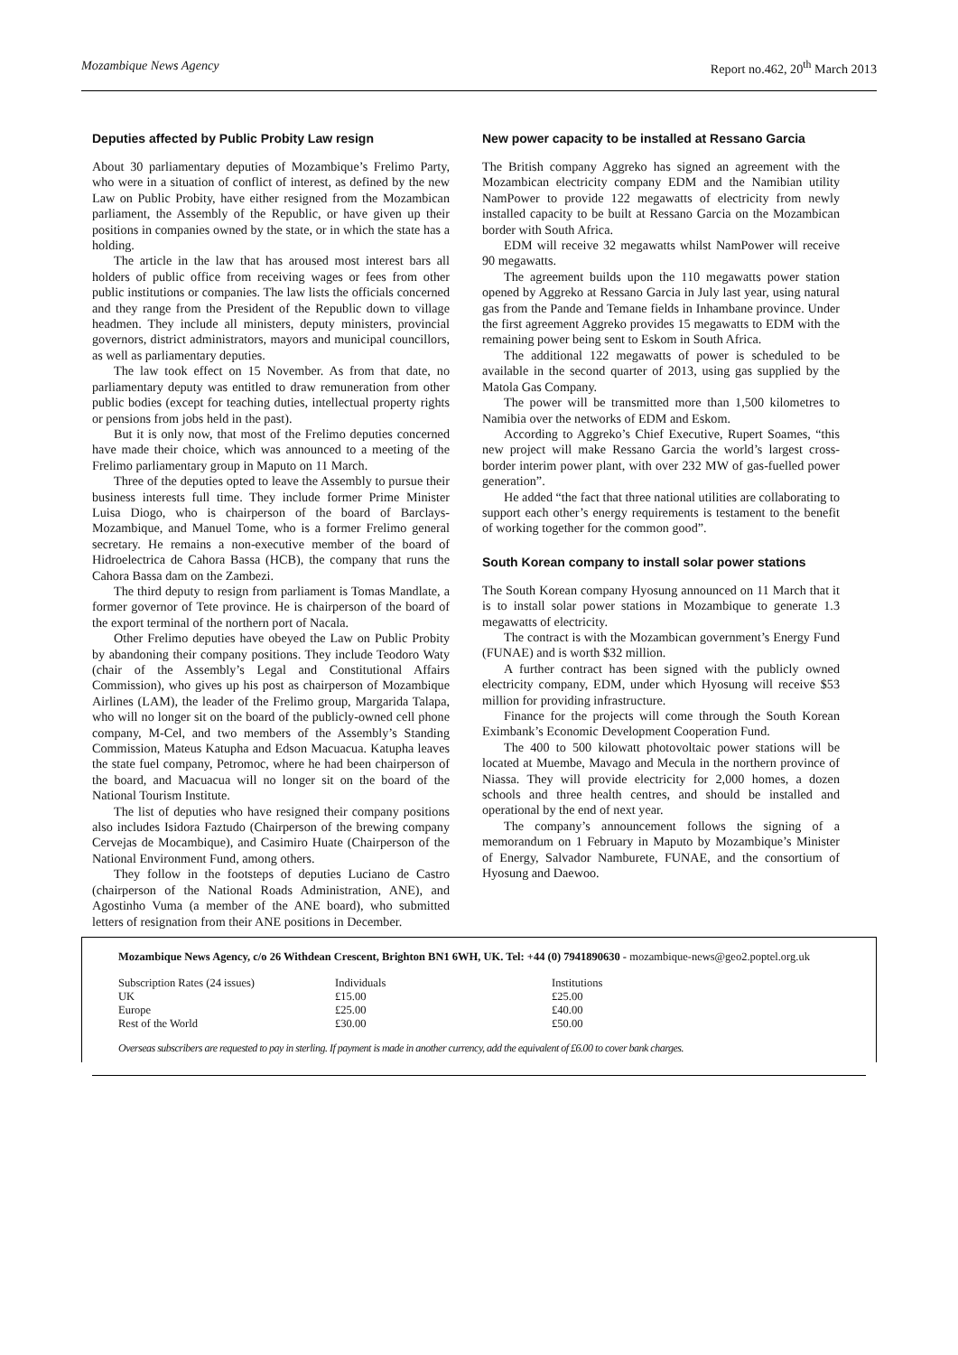Mozambique News Agency Report no.462, 20<sup>th</sup> March 2013
Deputies affected by Public Probity Law resign
About 30 parliamentary deputies of Mozambique’s Frelimo Party, who were in a situation of conflict of interest, as defined by the new Law on Public Probity, have either resigned from the Mozambican parliament, the Assembly of the Republic, or have given up their positions in companies owned by the state, or in which the state has a holding.
The article in the law that has aroused most interest bars all holders of public office from receiving wages or fees from other public institutions or companies. The law lists the officials concerned and they range from the President of the Republic down to village headmen. They include all ministers, deputy ministers, provincial governors, district administrators, mayors and municipal councillors, as well as parliamentary deputies.
The law took effect on 15 November. As from that date, no parliamentary deputy was entitled to draw remuneration from other public bodies (except for teaching duties, intellectual property rights or pensions from jobs held in the past).
But it is only now, that most of the Frelimo deputies concerned have made their choice, which was announced to a meeting of the Frelimo parliamentary group in Maputo on 11 March.
Three of the deputies opted to leave the Assembly to pursue their business interests full time. They include former Prime Minister Luisa Diogo, who is chairperson of the board of Barclays-Mozambique, and Manuel Tome, who is a former Frelimo general secretary. He remains a non-executive member of the board of Hidroelectrica de Cahora Bassa (HCB), the company that runs the Cahora Bassa dam on the Zambezi.
The third deputy to resign from parliament is Tomas Mandlate, a former governor of Tete province. He is chairperson of the board of the export terminal of the northern port of Nacala.
Other Frelimo deputies have obeyed the Law on Public Probity by abandoning their company positions. They include Teodoro Waty (chair of the Assembly’s Legal and Constitutional Affairs Commission), who gives up his post as chairperson of Mozambique Airlines (LAM), the leader of the Frelimo group, Margarida Talapa, who will no longer sit on the board of the publicly-owned cell phone company, M-Cel, and two members of the Assembly’s Standing Commission, Mateus Katupha and Edson Macuacua. Katupha leaves the state fuel company, Petromoc, where he had been chairperson of the board, and Macuacua will no longer sit on the board of the National Tourism Institute.
The list of deputies who have resigned their company positions also includes Isidora Faztudo (Chairperson of the brewing company Cervejas de Mocambique), and Casimiro Huate (Chairperson of the National Environment Fund, among others.
They follow in the footsteps of deputies Luciano de Castro (chairperson of the National Roads Administration, ANE), and Agostinho Vuma (a member of the ANE board), who submitted letters of resignation from their ANE positions in December.
New power capacity to be installed at Ressano Garcia
The British company Aggreko has signed an agreement with the Mozambican electricity company EDM and the Namibian utility NamPower to provide 122 megawatts of electricity from newly installed capacity to be built at Ressano Garcia on the Mozambican border with South Africa.
EDM will receive 32 megawatts whilst NamPower will receive 90 megawatts.
The agreement builds upon the 110 megawatts power station opened by Aggreko at Ressano Garcia in July last year, using natural gas from the Pande and Temane fields in Inhambane province. Under the first agreement Aggreko provides 15 megawatts to EDM with the remaining power being sent to Eskom in South Africa.
The additional 122 megawatts of power is scheduled to be available in the second quarter of 2013, using gas supplied by the Matola Gas Company.
The power will be transmitted more than 1,500 kilometres to Namibia over the networks of EDM and Eskom.
According to Aggreko’s Chief Executive, Rupert Soames, “this new project will make Ressano Garcia the world’s largest cross-border interim power plant, with over 232 MW of gas-fuelled power generation”.
He added “the fact that three national utilities are collaborating to support each other’s energy requirements is testament to the benefit of working together for the common good”.
South Korean company to install solar power stations
The South Korean company Hyosung announced on 11 March that it is to install solar power stations in Mozambique to generate 1.3 megawatts of electricity.
The contract is with the Mozambican government’s Energy Fund (FUNAE) and is worth $32 million.
A further contract has been signed with the publicly owned electricity company, EDM, under which Hyosung will receive $53 million for providing infrastructure.
Finance for the projects will come through the South Korean Eximbank’s Economic Development Cooperation Fund.
The 400 to 500 kilowatt photovoltaic power stations will be located at Muembe, Mavago and Mecula in the northern province of Niassa. They will provide electricity for 2,000 homes, a dozen schools and three health centres, and should be installed and operational by the end of next year.
The company’s announcement follows the signing of a memorandum on 1 February in Maputo by Mozambique’s Minister of Energy, Salvador Namburete, FUNAE, and the consortium of Hyosung and Daewoo.
Mozambique News Agency, c/o 26 Withdean Crescent, Brighton BN1 6WH, UK. Tel: +44 (0) 7941890630 - mozambique-news@geo2.poptel.org.uk
| Subscription Rates (24 issues) | Individuals | Institutions |
| UK | £15.00 | £25.00 |
| Europe | £25.00 | £40.00 |
| Rest of the World | £30.00 | £50.00 |
Overseas subscribers are requested to pay in sterling. If payment is made in another currency, add the equivalent of £6.00 to cover bank charges.